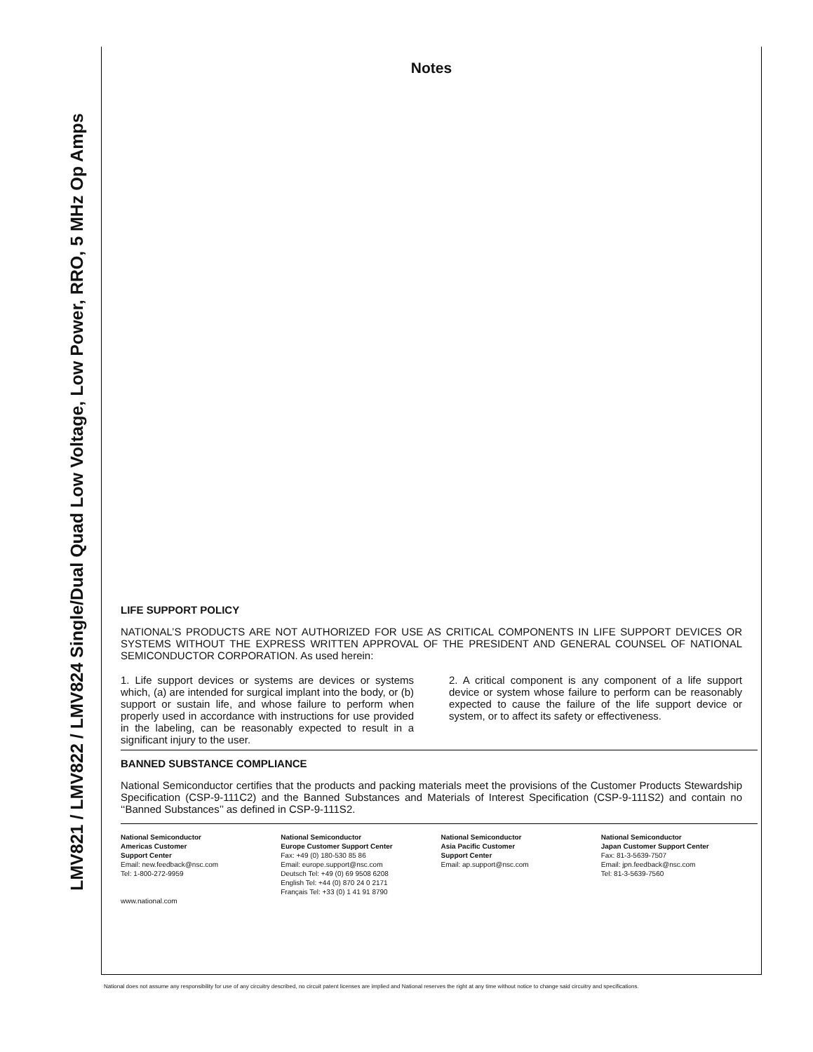LMV821 / LMV822 / LMV824 Single/Dual Quad Low Voltage, Low Power, RRO, 5 MHz Op Amps
Notes
LIFE SUPPORT POLICY
NATIONAL’S PRODUCTS ARE NOT AUTHORIZED FOR USE AS CRITICAL COMPONENTS IN LIFE SUPPORT DEVICES OR SYSTEMS WITHOUT THE EXPRESS WRITTEN APPROVAL OF THE PRESIDENT AND GENERAL COUNSEL OF NATIONAL SEMICONDUCTOR CORPORATION. As used herein:
1. Life support devices or systems are devices or systems which, (a) are intended for surgical implant into the body, or (b) support or sustain life, and whose failure to perform when properly used in accordance with instructions for use provided in the labeling, can be reasonably expected to result in a significant injury to the user.
2. A critical component is any component of a life support device or system whose failure to perform can be reasonably expected to cause the failure of the life support device or system, or to affect its safety or effectiveness.
BANNED SUBSTANCE COMPLIANCE
National Semiconductor certifies that the products and packing materials meet the provisions of the Customer Products Stewardship Specification (CSP-9-111C2) and the Banned Substances and Materials of Interest Specification (CSP-9-111S2) and contain no ‘‘Banned Substances’’ as defined in CSP-9-111S2.
National Semiconductor
Americas Customer
Support Center
Email: new.feedback@nsc.com
Tel: 1-800-272-9959
www.national.com
National Semiconductor
Europe Customer Support Center
Fax: +49 (0) 180-530 85 86
Email: europe.support@nsc.com
Deutsch Tel: +49 (0) 69 9508 6208
English Tel: +44 (0) 870 24 0 2171
Français Tel: +33 (0) 1 41 91 8790
National Semiconductor
Asia Pacific Customer
Support Center
Email: ap.support@nsc.com
National Semiconductor
Japan Customer Support Center
Fax: 81-3-5639-7507
Email: jpn.feedback@nsc.com
Tel: 81-3-5639-7560
National does not assume any responsibility for use of any circuitry described, no circuit patent licenses are implied and National reserves the right at any time without notice to change said circuitry and specifications.